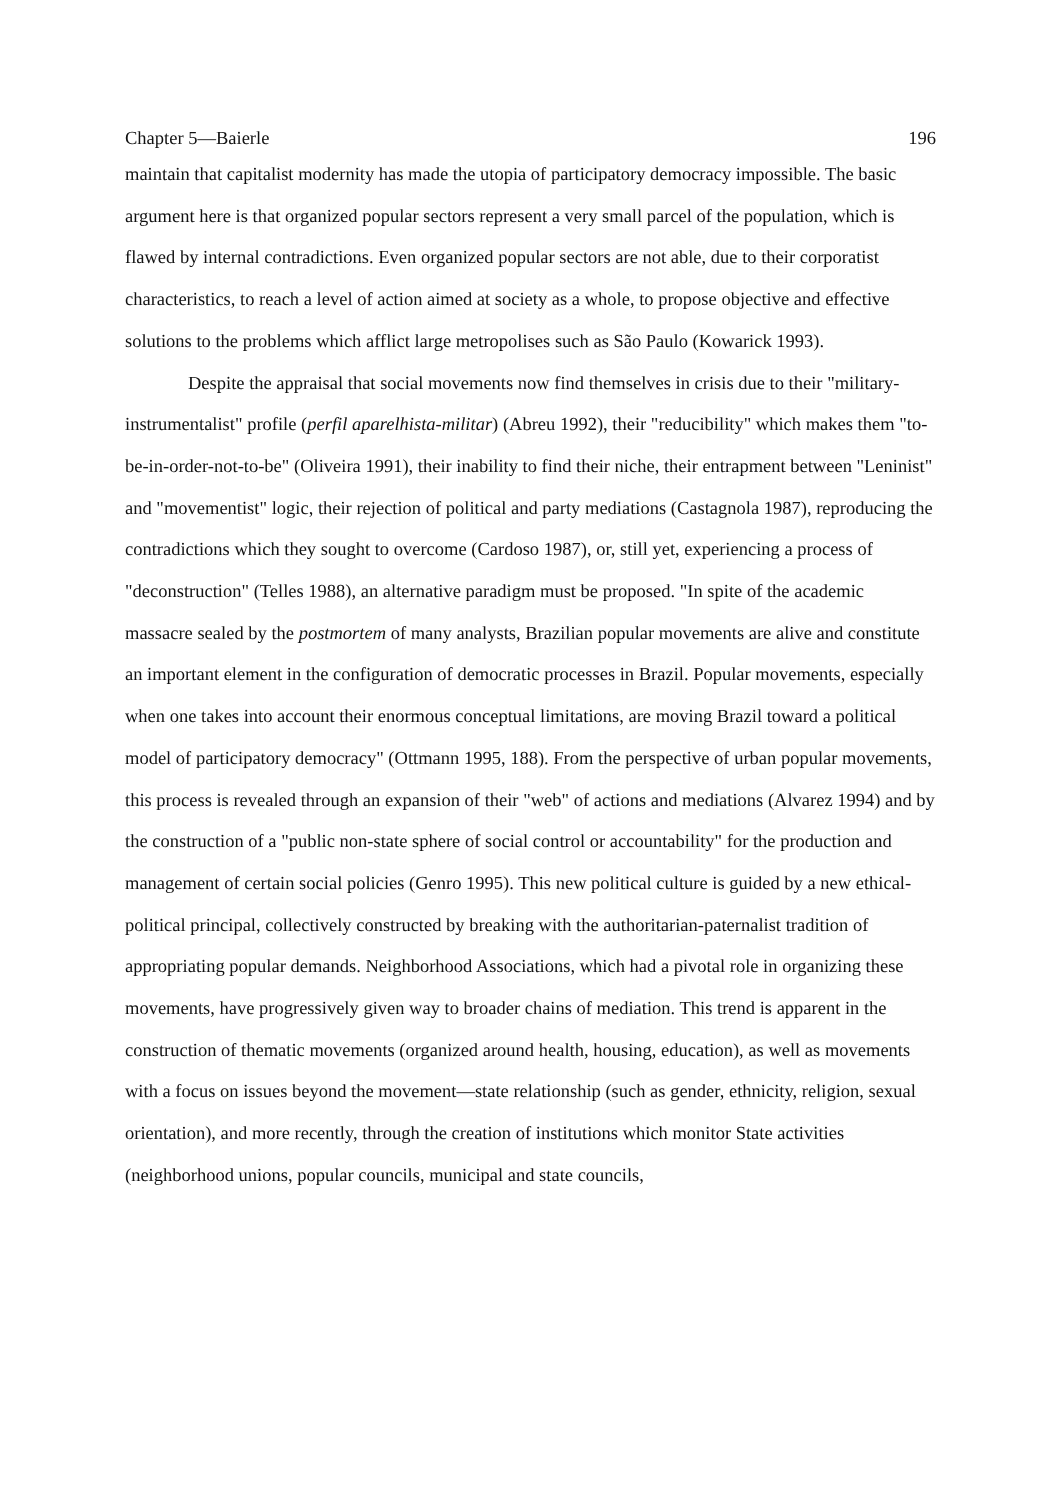Chapter 5—Baierle 196
maintain that capitalist modernity has made the utopia of participatory democracy impossible. The basic argument here is that organized popular sectors represent a very small parcel of the population, which is flawed by internal contradictions. Even organized popular sectors are not able, due to their corporatist characteristics, to reach a level of action aimed at society as a whole, to propose objective and effective solutions to the problems which afflict large metropolises such as São Paulo (Kowarick 1993).
Despite the appraisal that social movements now find themselves in crisis due to their "military-instrumentalist" profile (perfil aparelhista-militar) (Abreu 1992), their "reducibility" which makes them "to-be-in-order-not-to-be" (Oliveira 1991), their inability to find their niche, their entrapment between "Leninist" and "movementist" logic, their rejection of political and party mediations (Castagnola 1987), reproducing the contradictions which they sought to overcome (Cardoso 1987), or, still yet, experiencing a process of "deconstruction" (Telles 1988), an alternative paradigm must be proposed. "In spite of the academic massacre sealed by the postmortem of many analysts, Brazilian popular movements are alive and constitute an important element in the configuration of democratic processes in Brazil. Popular movements, especially when one takes into account their enormous conceptual limitations, are moving Brazil toward a political model of participatory democracy" (Ottmann 1995, 188). From the perspective of urban popular movements, this process is revealed through an expansion of their "web" of actions and mediations (Alvarez 1994) and by the construction of a "public non-state sphere of social control or accountability" for the production and management of certain social policies (Genro 1995). This new political culture is guided by a new ethical-political principal, collectively constructed by breaking with the authoritarian-paternalist tradition of appropriating popular demands. Neighborhood Associations, which had a pivotal role in organizing these movements, have progressively given way to broader chains of mediation. This trend is apparent in the construction of thematic movements (organized around health, housing, education), as well as movements with a focus on issues beyond the movement—state relationship (such as gender, ethnicity, religion, sexual orientation), and more recently, through the creation of institutions which monitor State activities (neighborhood unions, popular councils, municipal and state councils,